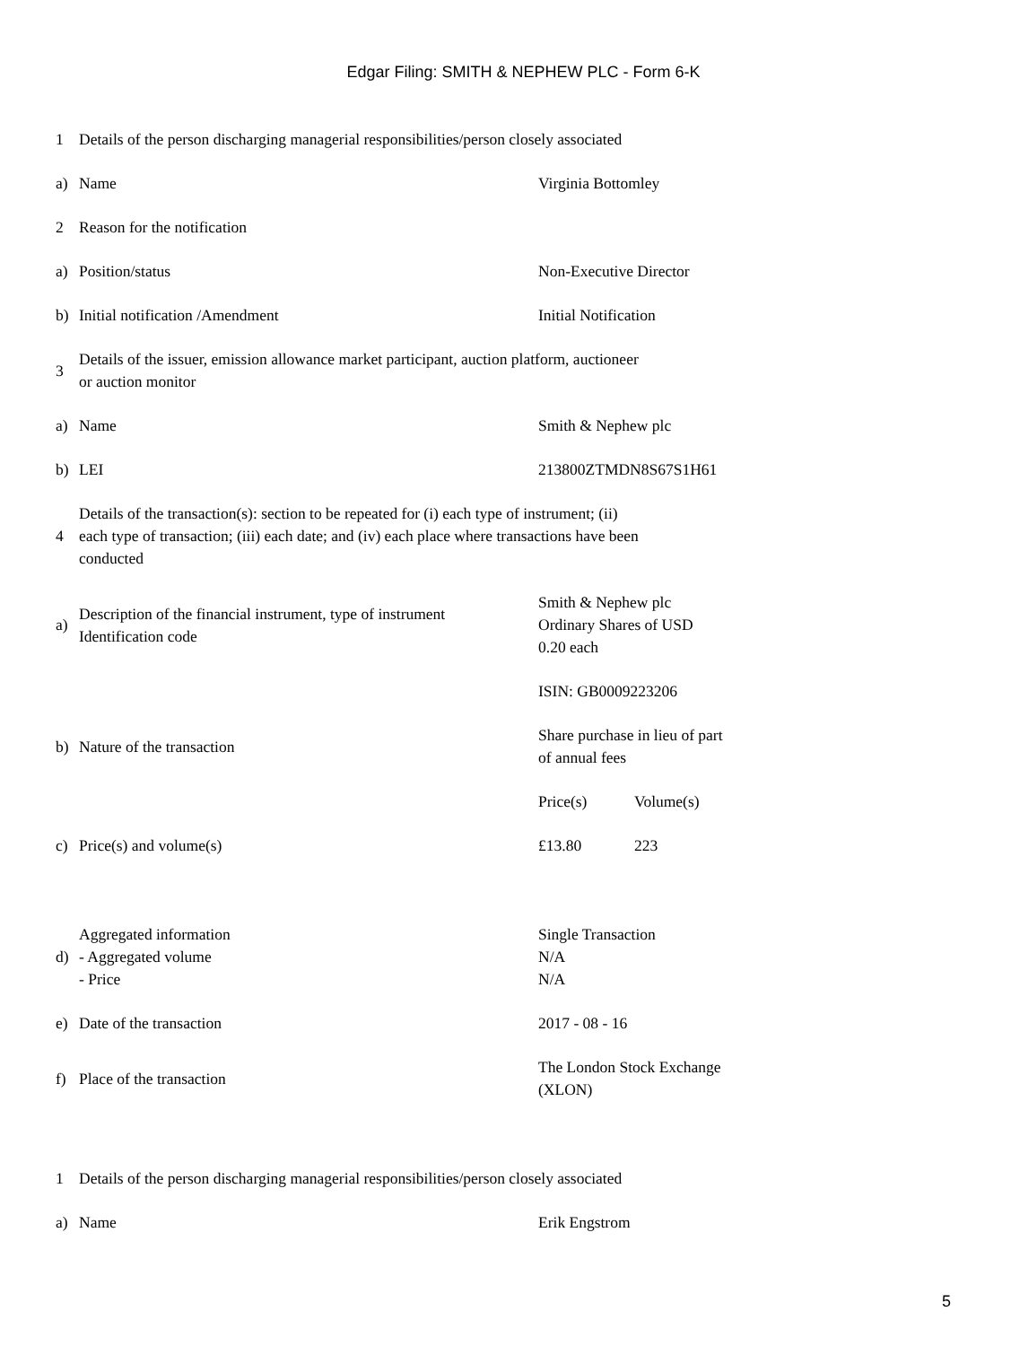Edgar Filing: SMITH & NEPHEW PLC - Form 6-K
| 1 | Details of the person discharging managerial responsibilities/person closely associated | |
| a) | Name | Virginia Bottomley |
| 2 | Reason for the notification | |
| a) | Position/status | Non-Executive Director |
| b) | Initial notification /Amendment | Initial Notification |
| 3 | Details of the issuer, emission allowance market participant, auction platform, auctioneer or auction monitor | |
| a) | Name | Smith & Nephew plc |
| b) | LEI | 213800ZTMDN8S67S1H61 |
| 4 | Details of the transaction(s): section to be repeated for (i) each type of instrument; (ii) each type of transaction; (iii) each date; and (iv) each place where transactions have been conducted | |
| a) | Description of the financial instrument, type of instrument Identification code | Smith & Nephew plc Ordinary Shares of USD 0.20 each |
| | | ISIN: GB0009223206 |
| b) | Nature of the transaction | Share purchase in lieu of part of annual fees |
| | | Price(s) Volume(s) |
| c) | Price(s) and volume(s) | £13.80 223 |
| d) | Aggregated information - Aggregated volume - Price | Single Transaction N/A N/A |
| e) | Date of the transaction | 2017 - 08 - 16 |
| f) | Place of the transaction | The London Stock Exchange (XLON) |
| 1 | Details of the person discharging managerial responsibilities/person closely associated | |
| a) | Name | Erik Engstrom |
5